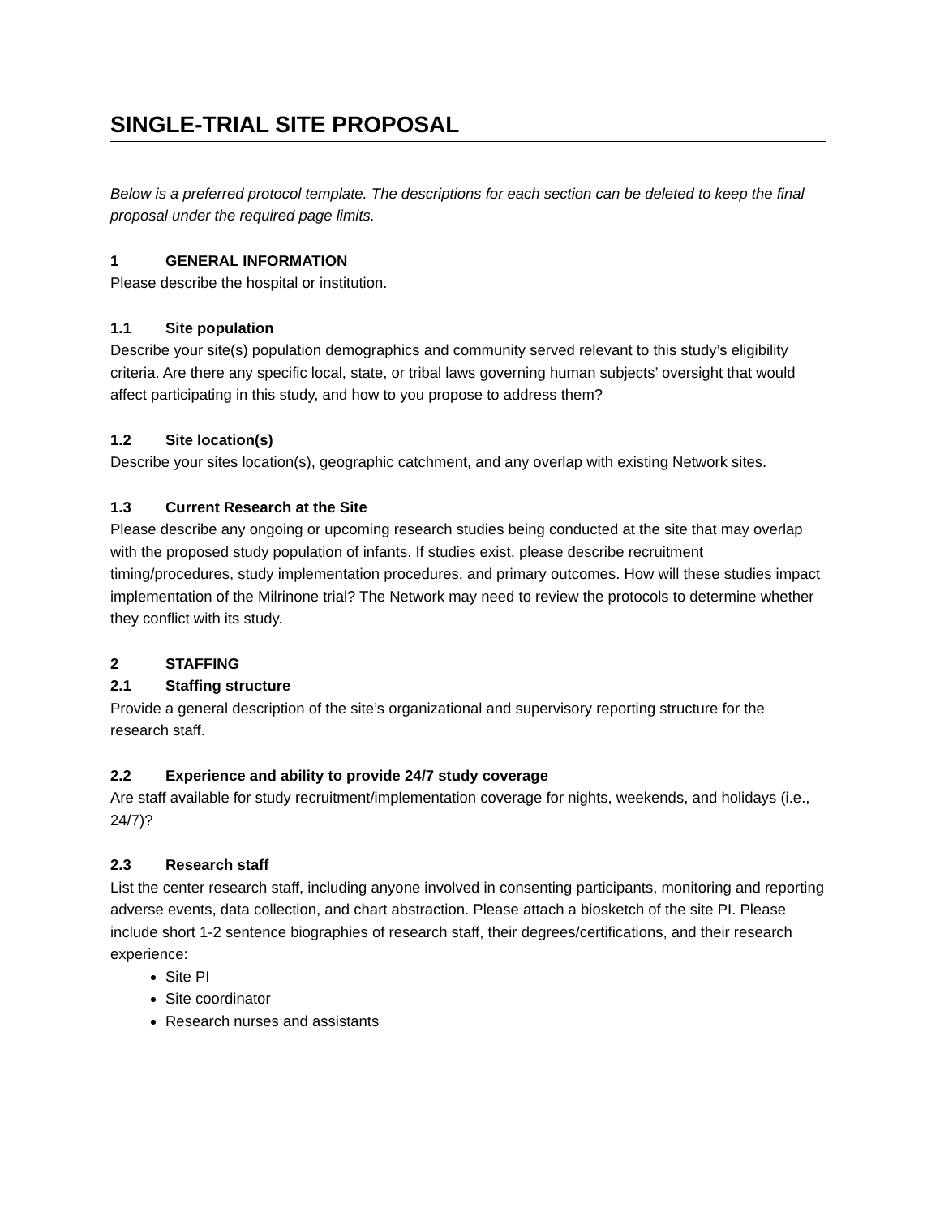SINGLE-TRIAL SITE PROPOSAL
Below is a preferred protocol template. The descriptions for each section can be deleted to keep the final proposal under the required page limits.
1 GENERAL INFORMATION
Please describe the hospital or institution.
1.1 Site population
Describe your site(s) population demographics and community served relevant to this study’s eligibility criteria. Are there any specific local, state, or tribal laws governing human subjects’ oversight that would affect participating in this study, and how to you propose to address them?
1.2 Site location(s)
Describe your sites location(s), geographic catchment, and any overlap with existing Network sites.
1.3 Current Research at the Site
Please describe any ongoing or upcoming research studies being conducted at the site that may overlap with the proposed study population of infants. If studies exist, please describe recruitment timing/procedures, study implementation procedures, and primary outcomes. How will these studies impact implementation of the Milrinone trial? The Network may need to review the protocols to determine whether they conflict with its study.
2 STAFFING
2.1 Staffing structure
Provide a general description of the site’s organizational and supervisory reporting structure for the research staff.
2.2 Experience and ability to provide 24/7 study coverage
Are staff available for study recruitment/implementation coverage for nights, weekends, and holidays (i.e., 24/7)?
2.3 Research staff
List the center research staff, including anyone involved in consenting participants, monitoring and reporting adverse events, data collection, and chart abstraction. Please attach a biosketch of the site PI. Please include short 1-2 sentence biographies of research staff, their degrees/certifications, and their research experience:
Site PI
Site coordinator
Research nurses and assistants